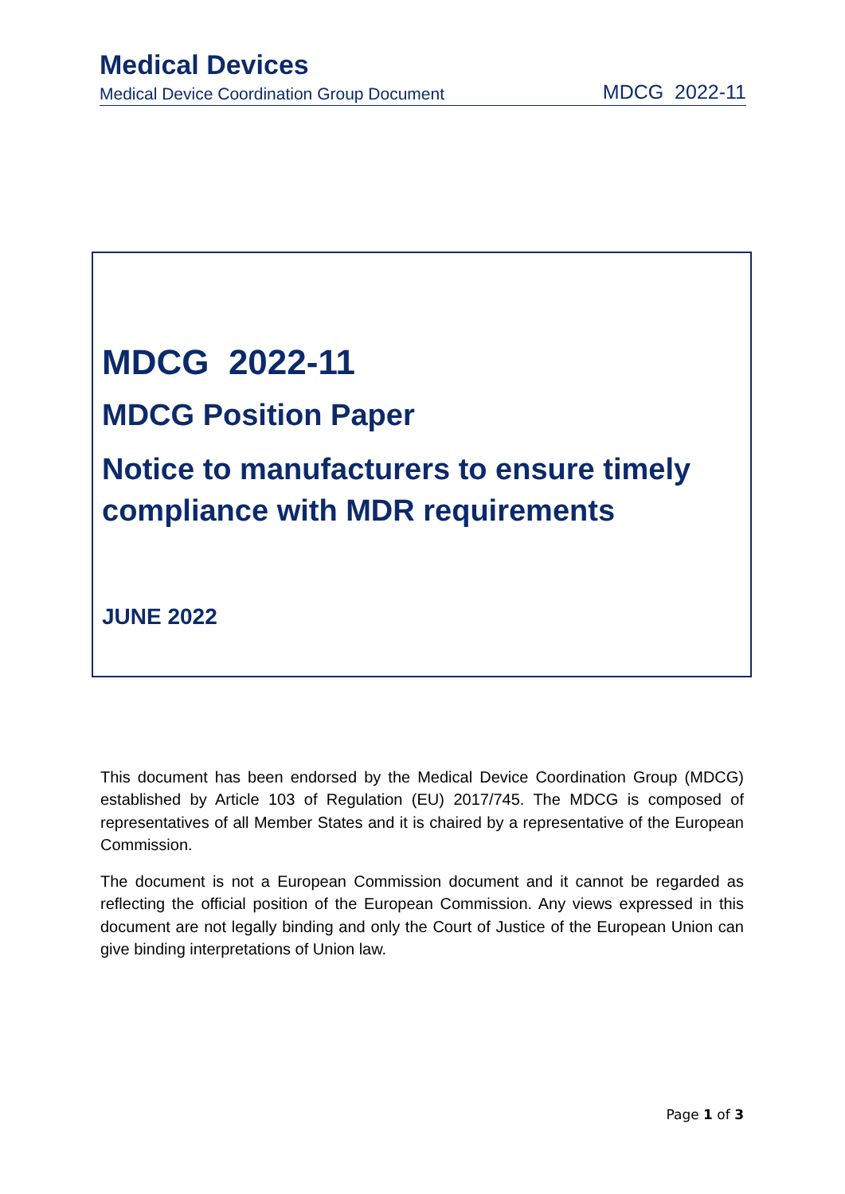Medical Devices
Medical Device Coordination Group Document MDCG 2022-11
MDCG 2022-11
MDCG Position Paper
Notice to manufacturers to ensure timely compliance with MDR requirements
JUNE 2022
This document has been endorsed by the Medical Device Coordination Group (MDCG) established by Article 103 of Regulation (EU) 2017/745. The MDCG is composed of representatives of all Member States and it is chaired by a representative of the European Commission.
The document is not a European Commission document and it cannot be regarded as reflecting the official position of the European Commission. Any views expressed in this document are not legally binding and only the Court of Justice of the European Union can give binding interpretations of Union law.
Page 1 of 3